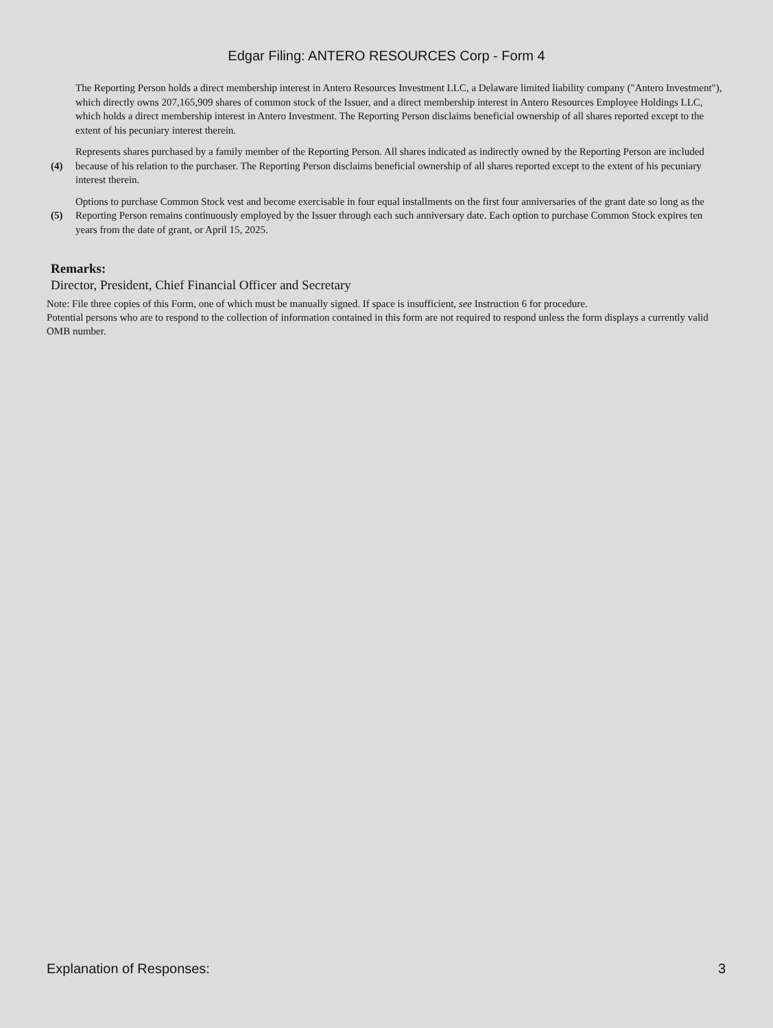Edgar Filing: ANTERO RESOURCES Corp - Form 4
The Reporting Person holds a direct membership interest in Antero Resources Investment LLC, a Delaware limited liability company ("Antero Investment"), which directly owns 207,165,909 shares of common stock of the Issuer, and a direct membership interest in Antero Resources Employee Holdings LLC, which holds a direct membership interest in Antero Investment. The Reporting Person disclaims beneficial ownership of all shares reported except to the extent of his pecuniary interest therein.
(4)
Represents shares purchased by a family member of the Reporting Person. All shares indicated as indirectly owned by the Reporting Person are included because of his relation to the purchaser. The Reporting Person disclaims beneficial ownership of all shares reported except to the extent of his pecuniary interest therein.
(5)
Options to purchase Common Stock vest and become exercisable in four equal installments on the first four anniversaries of the grant date so long as the Reporting Person remains continuously employed by the Issuer through each such anniversary date. Each option to purchase Common Stock expires ten years from the date of grant, or April 15, 2025.
Remarks:
Director, President, Chief Financial Officer and Secretary
Note: File three copies of this Form, one of which must be manually signed. If space is insufficient, see Instruction 6 for procedure.
Potential persons who are to respond to the collection of information contained in this form are not required to respond unless the form displays a currently valid OMB number.
Explanation of Responses: 3